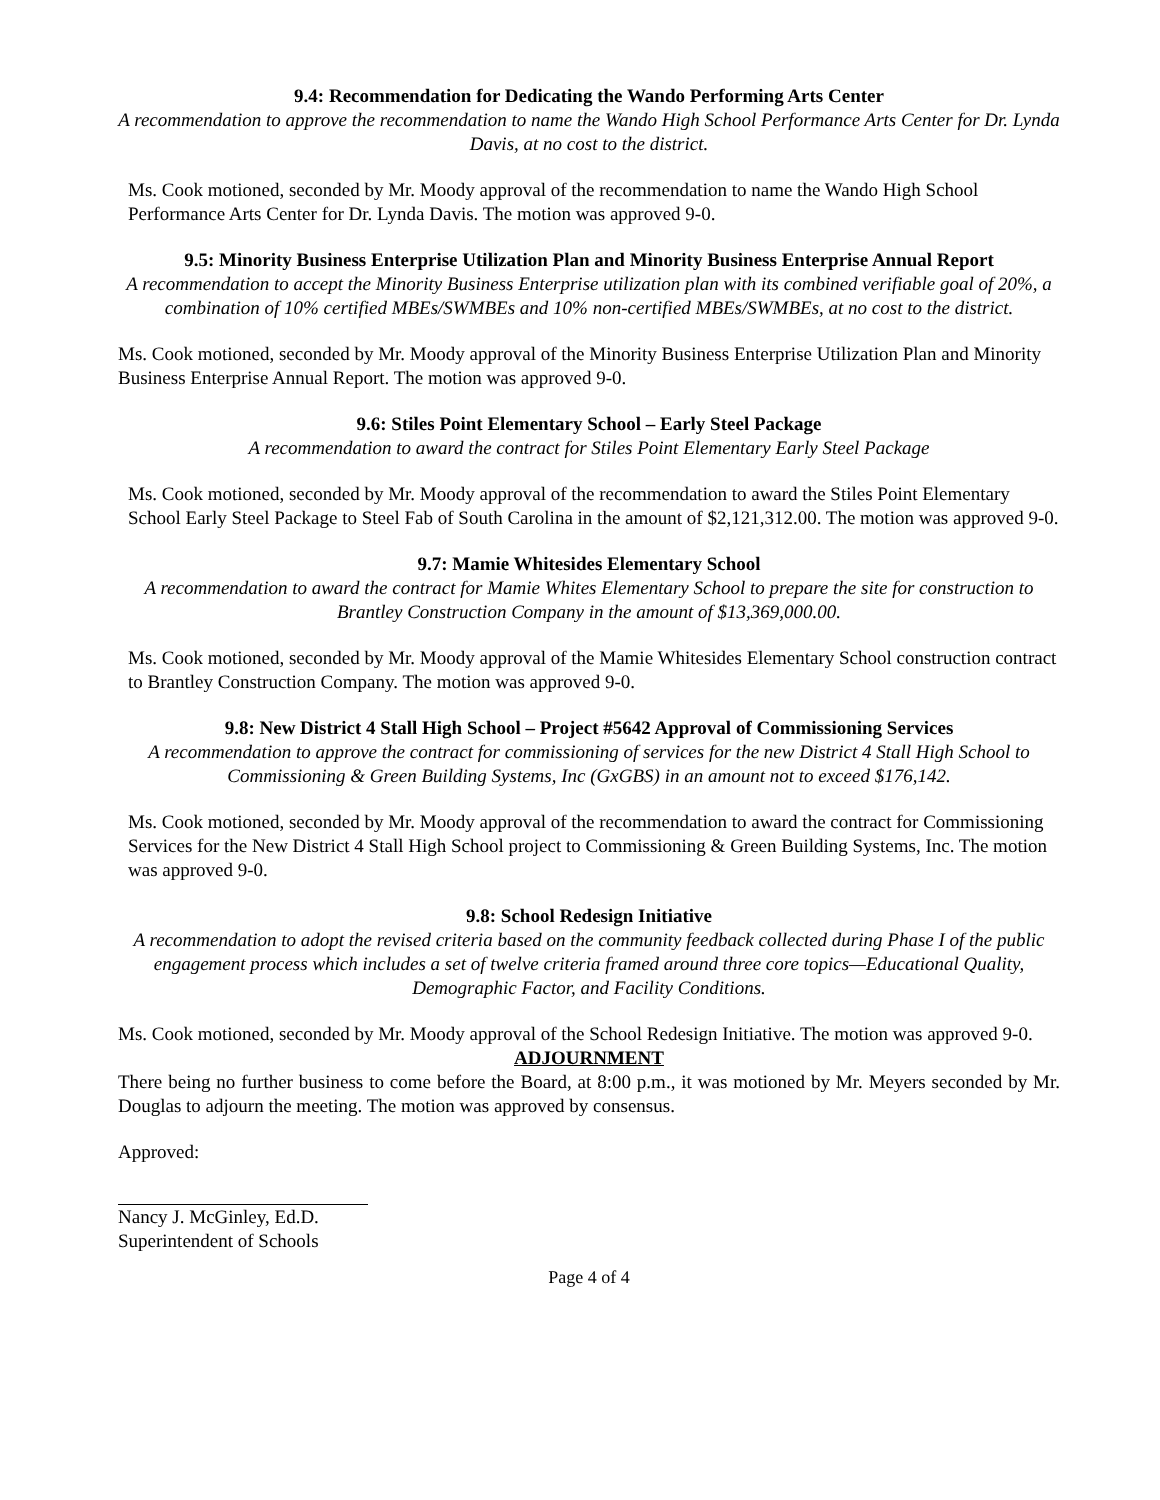9.4: Recommendation for Dedicating the Wando Performing Arts Center
A recommendation to approve the recommendation to name the Wando High School Performance Arts Center for Dr. Lynda Davis, at no cost to the district.
Ms. Cook motioned, seconded by Mr. Moody approval of the recommendation to name the Wando High School Performance Arts Center for Dr. Lynda Davis. The motion was approved 9-0.
9.5: Minority Business Enterprise Utilization Plan and Minority Business Enterprise Annual Report
A recommendation to accept the Minority Business Enterprise utilization plan with its combined verifiable goal of 20%, a combination of 10% certified MBEs/SWMBEs and 10% non-certified MBEs/SWMBEs, at no cost to the district.
Ms. Cook motioned, seconded by Mr. Moody approval of the Minority Business Enterprise Utilization Plan and Minority Business Enterprise Annual Report. The motion was approved 9-0.
9.6: Stiles Point Elementary School – Early Steel Package
A recommendation to award the contract for Stiles Point Elementary Early Steel Package
Ms. Cook motioned, seconded by Mr. Moody approval of the recommendation to award the Stiles Point Elementary School Early Steel Package to Steel Fab of South Carolina in the amount of $2,121,312.00. The motion was approved 9-0.
9.7: Mamie Whitesides Elementary School
A recommendation to award the contract for Mamie Whites Elementary School to prepare the site for construction to Brantley Construction Company in the amount of $13,369,000.00.
Ms. Cook motioned, seconded by Mr. Moody approval of the Mamie Whitesides Elementary School construction contract to Brantley Construction Company. The motion was approved 9-0.
9.8: New District 4 Stall High School – Project #5642 Approval of Commissioning Services
A recommendation to approve the contract for commissioning of services for the new District 4 Stall High School to Commissioning & Green Building Systems, Inc (GxGBS) in an amount not to exceed $176,142.
Ms. Cook motioned, seconded by Mr. Moody approval of the recommendation to award the contract for Commissioning Services for the New District 4 Stall High School project to Commissioning & Green Building Systems, Inc. The motion was approved 9-0.
9.8: School Redesign Initiative
A recommendation to adopt the revised criteria based on the community feedback collected during Phase I of the public engagement process which includes a set of twelve criteria framed around three core topics—Educational Quality, Demographic Factor, and Facility Conditions.
Ms. Cook motioned, seconded by Mr. Moody approval of the School Redesign Initiative. The motion was approved 9-0.
ADJOURNMENT
There being no further business to come before the Board, at 8:00 p.m., it was motioned by Mr. Meyers seconded by Mr. Douglas to adjourn the meeting. The motion was approved by consensus.
Approved:
Nancy J. McGinley, Ed.D.
Superintendent of Schools
Page 4 of 4